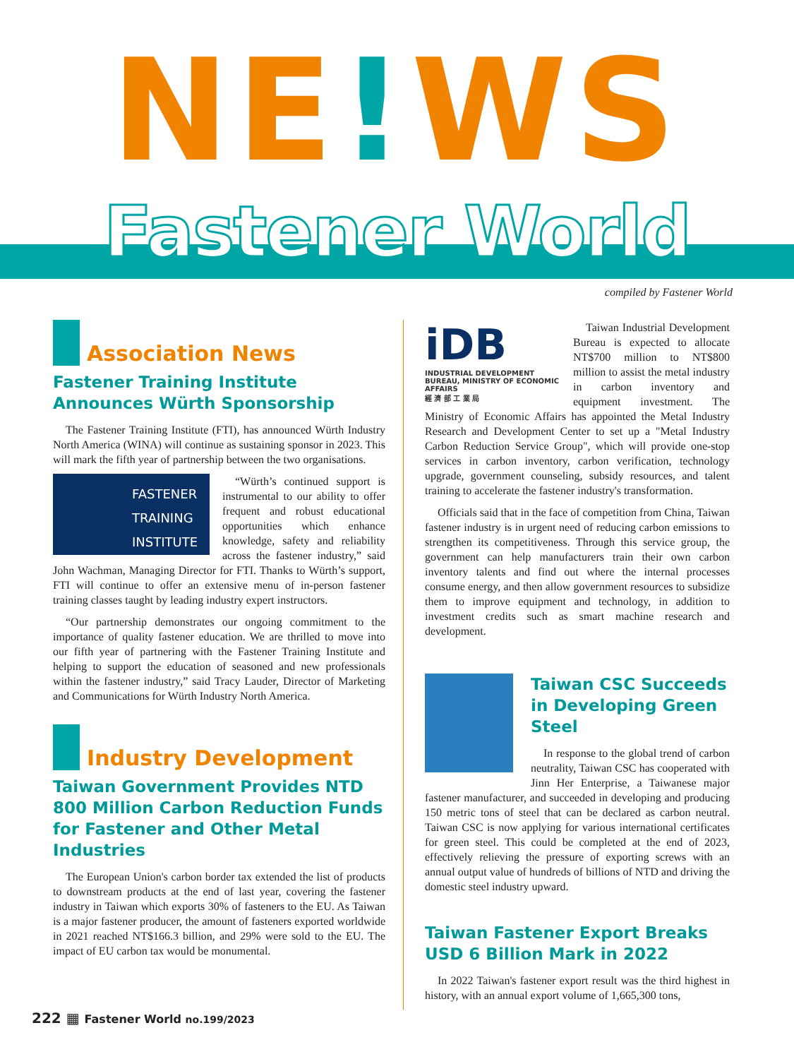NE!WS
Fastener World
compiled by Fastener World
Association News
Fastener Training Institute Announces Würth Sponsorship
The Fastener Training Institute (FTI), has announced Würth Industry North America (WINA) will continue as sustaining sponsor in 2023. This will mark the fifth year of partnership between the two organisations.
FASTENER
TRAINING
INSTITUTE
“Würth’s continued support is instrumental to our ability to offer frequent and robust educational opportunities which enhance knowledge, safety and reliability across the fastener industry,” said John Wachman, Managing Director for FTI. Thanks to Würth’s support, FTI will continue to offer an extensive menu of in-person fastener training classes taught by leading industry expert instructors.
“Our partnership demonstrates our ongoing commitment to the importance of quality fastener education. We are thrilled to move into our fifth year of partnering with the Fastener Training Institute and helping to support the education of seasoned and new professionals within the fastener industry,” said Tracy Lauder, Director of Marketing and Communications for Würth Industry North America.
Industry Development
Taiwan Government Provides NTD 800 Million Carbon Reduction Funds for Fastener and Other Metal Industries
The European Union's carbon border tax extended the list of products to downstream products at the end of last year, covering the fastener industry in Taiwan which exports 30% of fasteners to the EU. As Taiwan is a major fastener producer, the amount of fasteners exported worldwide in 2021 reached NT$166.3 billion, and 29% were sold to the EU. The impact of EU carbon tax would be monumental.
iDB
INDUSTRIAL DEVELOPMENT BUREAU, MINISTRY OF ECONOMIC AFFAIRS
經 濟 部 工 業 局
Taiwan Industrial Development Bureau is expected to allocate NT$700 million to NT$800 million to assist the metal industry in carbon inventory and equipment investment. The Ministry of Economic Affairs has appointed the Metal Industry Research and Development Center to set up a "Metal Industry Carbon Reduction Service Group", which will provide one-stop services in carbon inventory, carbon verification, technology upgrade, government counseling, subsidy resources, and talent training to accelerate the fastener industry's transformation.
Officials said that in the face of competition from China, Taiwan fastener industry is in urgent need of reducing carbon emissions to strengthen its competitiveness. Through this service group, the government can help manufacturers train their own carbon inventory talents and find out where the internal processes consume energy, and then allow government resources to subsidize them to improve equipment and technology, in addition to investment credits such as smart machine research and development.
Taiwan CSC Succeeds in Developing Green Steel
In response to the global trend of carbon neutrality, Taiwan CSC has cooperated with Jinn Her Enterprise, a Taiwanese major fastener manufacturer, and succeeded in developing and producing 150 metric tons of steel that can be declared as carbon neutral. Taiwan CSC is now applying for various international certificates for green steel. This could be completed at the end of 2023, effectively relieving the pressure of exporting screws with an annual output value of hundreds of billions of NTD and driving the domestic steel industry upward.
Taiwan Fastener Export Breaks USD 6 Billion Mark in 2022
In 2022 Taiwan's fastener export result was the third highest in history, with an annual export volume of 1,665,300 tons,
222 ▦ Fastener World no.199/2023